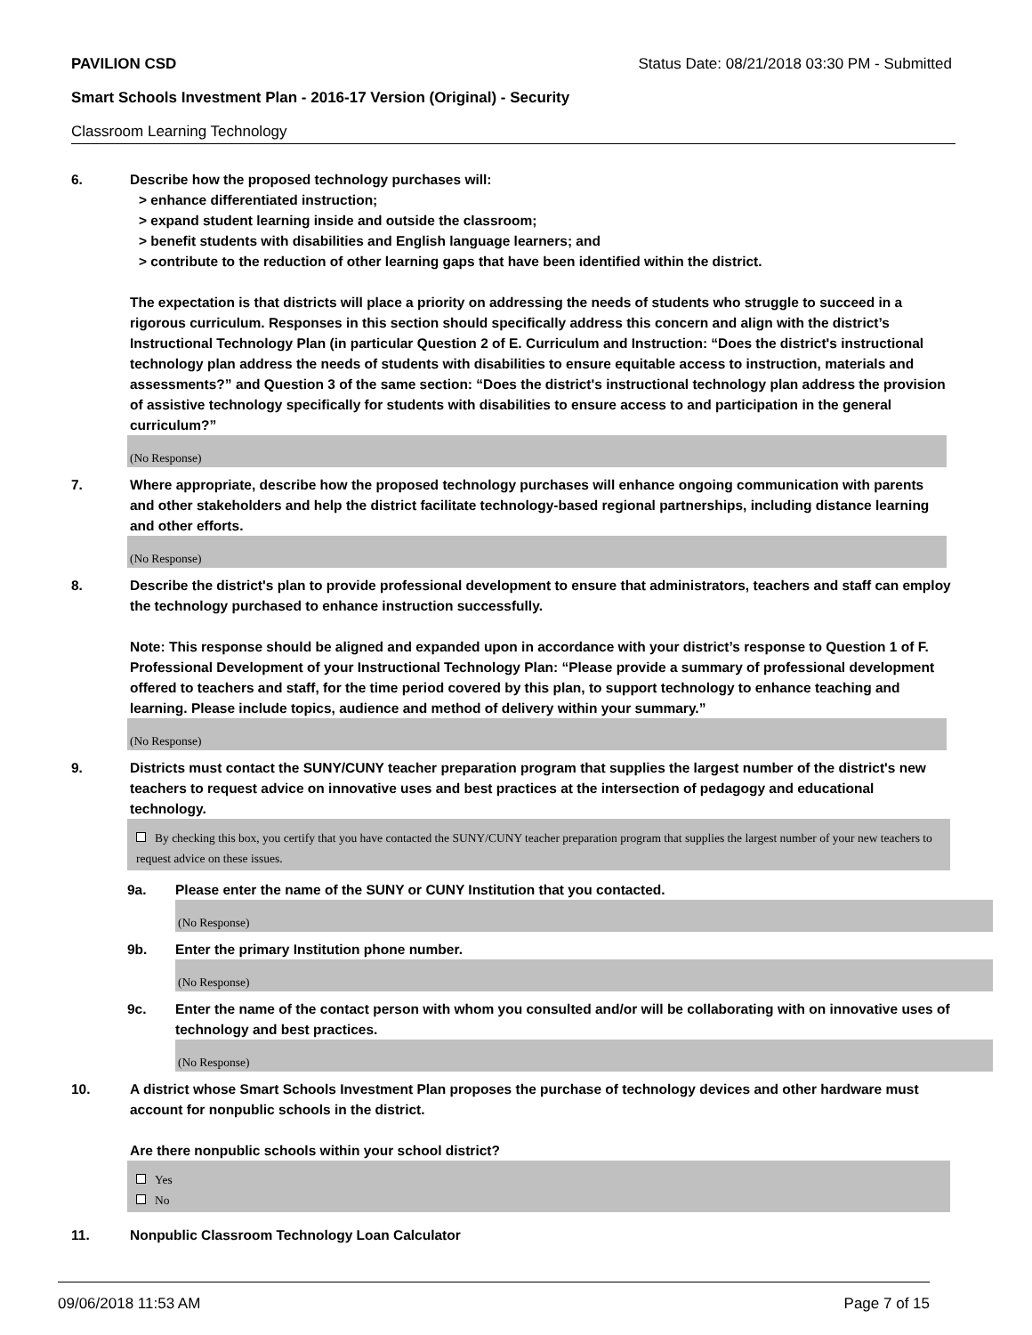PAVILION CSD Status Date: 08/21/2018 03:30 PM - Submitted
Smart Schools Investment Plan - 2016-17 Version (Original) - Security
Classroom Learning Technology
6. Describe how the proposed technology purchases will:
> enhance differentiated instruction;
> expand student learning inside and outside the classroom;
> benefit students with disabilities and English language learners; and
> contribute to the reduction of other learning gaps that have been identified within the district.
The expectation is that districts will place a priority on addressing the needs of students who struggle to succeed in a rigorous curriculum. Responses in this section should specifically address this concern and align with the district’s Instructional Technology Plan (in particular Question 2 of E. Curriculum and Instruction: “Does the district's instructional technology plan address the needs of students with disabilities to ensure equitable access to instruction, materials and assessments?” and Question 3 of the same section: “Does the district's instructional technology plan address the provision of assistive technology specifically for students with disabilities to ensure access to and participation in the general curriculum?”
(No Response)
7. Where appropriate, describe how the proposed technology purchases will enhance ongoing communication with parents and other stakeholders and help the district facilitate technology-based regional partnerships, including distance learning and other efforts.
(No Response)
8. Describe the district's plan to provide professional development to ensure that administrators, teachers and staff can employ the technology purchased to enhance instruction successfully.
Note: This response should be aligned and expanded upon in accordance with your district’s response to Question 1 of F. Professional Development of your Instructional Technology Plan: “Please provide a summary of professional development offered to teachers and staff, for the time period covered by this plan, to support technology to enhance teaching and learning. Please include topics, audience and method of delivery within your summary.”
(No Response)
9. Districts must contact the SUNY/CUNY teacher preparation program that supplies the largest number of the district's new teachers to request advice on innovative uses and best practices at the intersection of pedagogy and educational technology.
By checking this box, you certify that you have contacted the SUNY/CUNY teacher preparation program that supplies the largest number of your new teachers to request advice on these issues.
9a. Please enter the name of the SUNY or CUNY Institution that you contacted.
(No Response)
9b. Enter the primary Institution phone number.
(No Response)
9c. Enter the name of the contact person with whom you consulted and/or will be collaborating with on innovative uses of technology and best practices.
(No Response)
10. A district whose Smart Schools Investment Plan proposes the purchase of technology devices and other hardware must account for nonpublic schools in the district.
Are there nonpublic schools within your school district?
Yes
No
11. Nonpublic Classroom Technology Loan Calculator
09/06/2018 11:53 AM Page 7 of 15